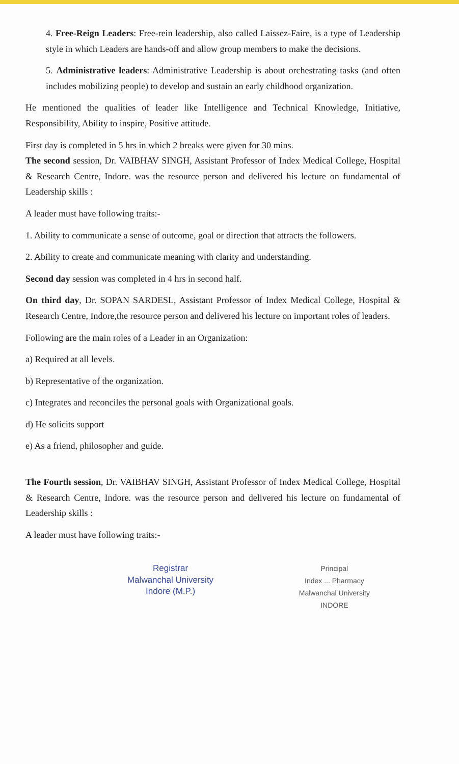4. Free-Reign Leaders: Free-rein leadership, also called Laissez-Faire, is a type of Leadership style in which Leaders are hands-off and allow group members to make the decisions.
5. Administrative leaders: Administrative Leadership is about orchestrating tasks (and often includes mobilizing people) to develop and sustain an early childhood organization.
He mentioned the qualities of leader like Intelligence and Technical Knowledge, Initiative, Responsibility, Ability to inspire, Positive attitude.
First day is completed in 5 hrs in which 2 breaks were given for 30 mins.
The second session, Dr. VAIBHAV SINGH, Assistant Professor of Index Medical College, Hospital & Research Centre, Indore. was the resource person and delivered his lecture on fundamental of Leadership skills :
A leader must have following traits:-
1. Ability to communicate a sense of outcome, goal or direction that attracts the followers.
2. Ability to create and communicate meaning with clarity and understanding.
Second day session was completed in 4 hrs in second half.
On third day, Dr. SOPAN SARDESL, Assistant Professor of Index Medical College, Hospital & Research Centre, Indore,the resource person and delivered his lecture on important roles of leaders.
Following are the main roles of a Leader in an Organization:
a) Required at all levels.
b) Representative of the organization.
c) Integrates and reconciles the personal goals with Organizational goals.
d) He solicits support
e) As a friend, philosopher and guide.
The Fourth session, Dr. VAIBHAV SINGH, Assistant Professor of Index Medical College, Hospital & Research Centre, Indore. was the resource person and delivered his lecture on fundamental of Leadership skills :
A leader must have following traits:-
Registrar
Malwanchal University
Indore (M.P.)
Principal
Index ... Pharmacy
Malwanchal University
INDORE